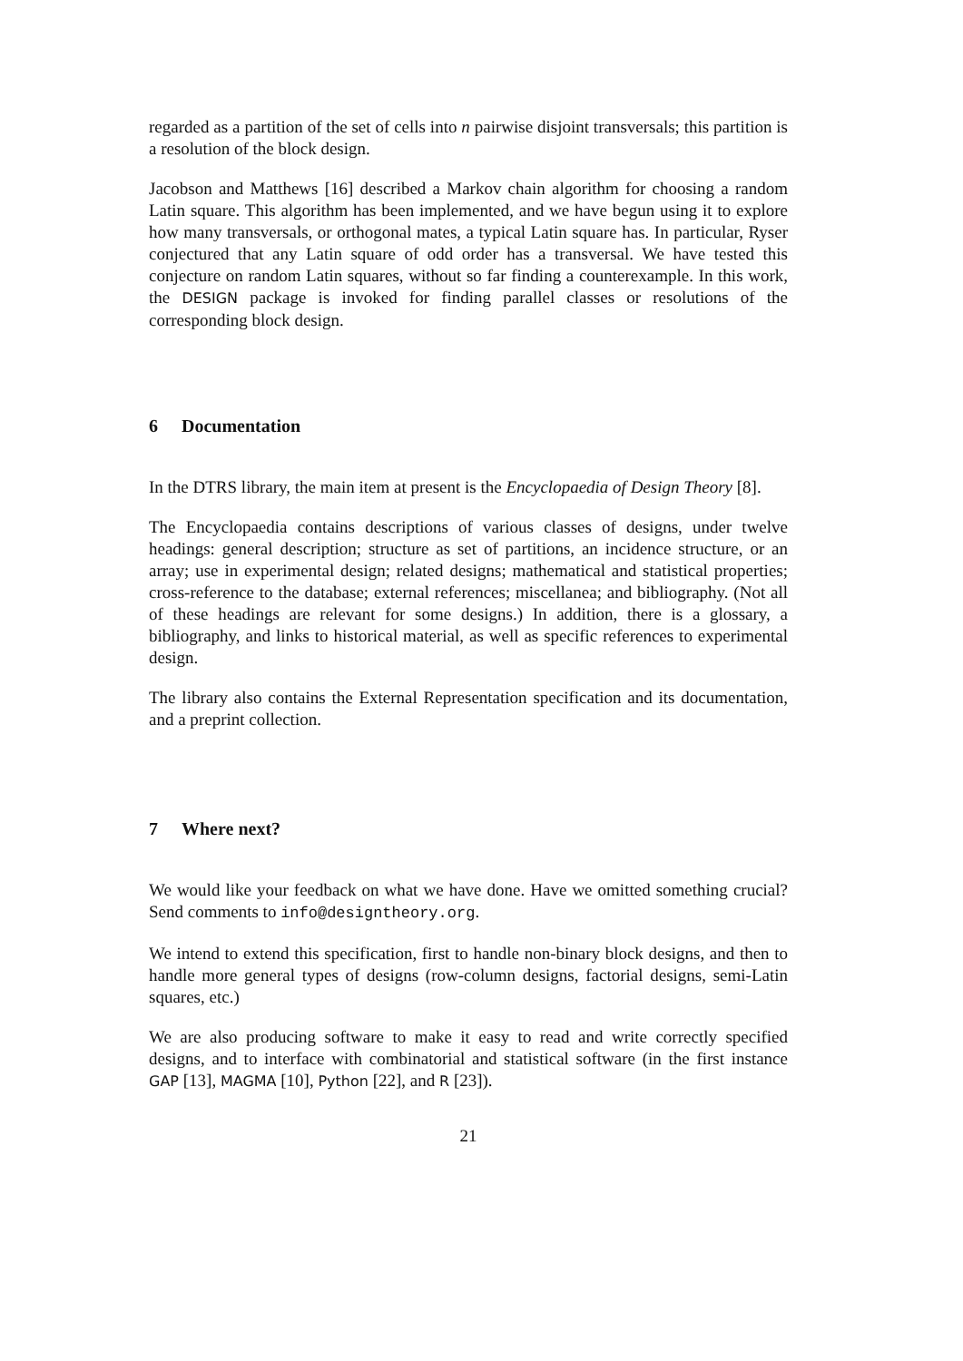regarded as a partition of the set of cells into n pairwise disjoint transversals; this partition is a resolution of the block design.
Jacobson and Matthews [16] described a Markov chain algorithm for choosing a random Latin square. This algorithm has been implemented, and we have begun using it to explore how many transversals, or orthogonal mates, a typical Latin square has. In particular, Ryser conjectured that any Latin square of odd order has a transversal. We have tested this conjecture on random Latin squares, without so far finding a counterexample. In this work, the DESIGN package is invoked for finding parallel classes or resolutions of the corresponding block design.
6 Documentation
In the DTRS library, the main item at present is the Encyclopaedia of Design Theory [8].
The Encyclopaedia contains descriptions of various classes of designs, under twelve headings: general description; structure as set of partitions, an incidence structure, or an array; use in experimental design; related designs; mathematical and statistical properties; cross-reference to the database; external references; miscellanea; and bibliography. (Not all of these headings are relevant for some designs.) In addition, there is a glossary, a bibliography, and links to historical material, as well as specific references to experimental design.
The library also contains the External Representation specification and its documentation, and a preprint collection.
7 Where next?
We would like your feedback on what we have done. Have we omitted something crucial? Send comments to info@designtheory.org.
We intend to extend this specification, first to handle non-binary block designs, and then to handle more general types of designs (row-column designs, factorial designs, semi-Latin squares, etc.)
We are also producing software to make it easy to read and write correctly specified designs, and to interface with combinatorial and statistical software (in the first instance GAP [13], MAGMA [10], Python [22], and R [23]).
21